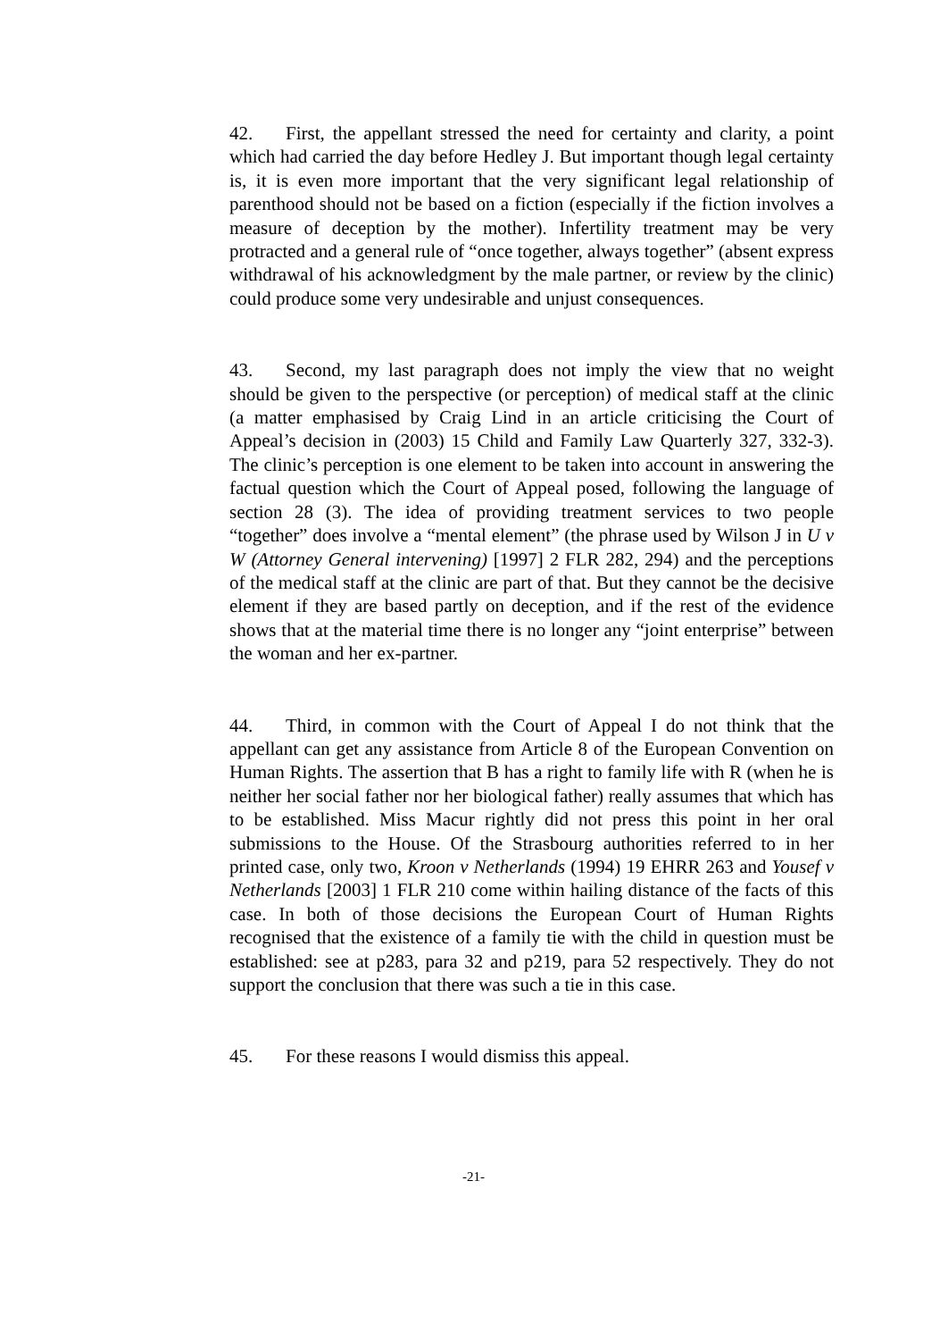42. First, the appellant stressed the need for certainty and clarity, a point which had carried the day before Hedley J. But important though legal certainty is, it is even more important that the very significant legal relationship of parenthood should not be based on a fiction (especially if the fiction involves a measure of deception by the mother). Infertility treatment may be very protracted and a general rule of “once together, always together” (absent express withdrawal of his acknowledgment by the male partner, or review by the clinic) could produce some very undesirable and unjust consequences.
43. Second, my last paragraph does not imply the view that no weight should be given to the perspective (or perception) of medical staff at the clinic (a matter emphasised by Craig Lind in an article criticising the Court of Appeal’s decision in (2003) 15 Child and Family Law Quarterly 327, 332-3). The clinic’s perception is one element to be taken into account in answering the factual question which the Court of Appeal posed, following the language of section 28 (3). The idea of providing treatment services to two people “together” does involve a “mental element” (the phrase used by Wilson J in U v W (Attorney General intervening) [1997] 2 FLR 282, 294) and the perceptions of the medical staff at the clinic are part of that. But they cannot be the decisive element if they are based partly on deception, and if the rest of the evidence shows that at the material time there is no longer any “joint enterprise” between the woman and her ex-partner.
44. Third, in common with the Court of Appeal I do not think that the appellant can get any assistance from Article 8 of the European Convention on Human Rights. The assertion that B has a right to family life with R (when he is neither her social father nor her biological father) really assumes that which has to be established. Miss Macur rightly did not press this point in her oral submissions to the House. Of the Strasbourg authorities referred to in her printed case, only two, Kroon v Netherlands (1994) 19 EHRR 263 and Yousef v Netherlands [2003] 1 FLR 210 come within hailing distance of the facts of this case. In both of those decisions the European Court of Human Rights recognised that the existence of a family tie with the child in question must be established: see at p283, para 32 and p219, para 52 respectively. They do not support the conclusion that there was such a tie in this case.
45. For these reasons I would dismiss this appeal.
-21-